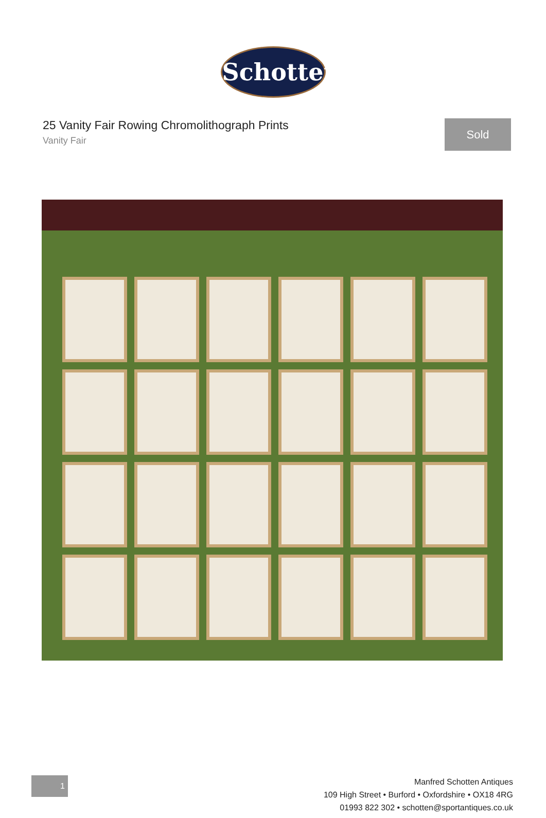Schotten
25 Vanity Fair Rowing Chromolithograph Prints
Vanity Fair
Sold
1
Manfred Schotten Antiques
109 High Street • Burford • Oxfordshire • OX18 4RG
01993 822 302 • schotten@sportantiques.co.uk